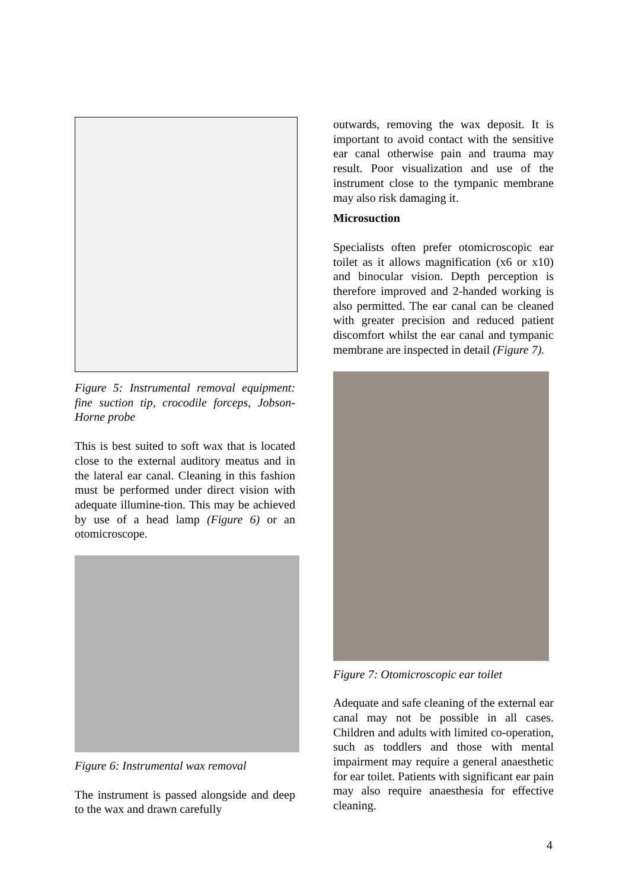Figure 5: Instrumental removal equipment: fine suction tip, crocodile forceps, Jobson-Horne probe
This is best suited to soft wax that is located close to the external auditory meatus and in the lateral ear canal. Cleaning in this fashion must be performed under direct vision with adequate illumine-tion. This may be achieved by use of a head lamp (Figure 6) or an otomicroscope.
Figure 6: Instrumental wax removal
The instrument is passed alongside and deep to the wax and drawn carefully
outwards, removing the wax deposit. It is important to avoid contact with the sensitive ear canal otherwise pain and trauma may result. Poor visualization and use of the instrument close to the tympanic membrane may also risk damaging it.
Microsuction
Specialists often prefer otomicroscopic ear toilet as it allows magnification (x6 or x10) and binocular vision. Depth perception is therefore improved and 2-handed working is also permitted. The ear canal can be cleaned with greater precision and reduced patient discomfort whilst the ear canal and tympanic membrane are inspected in detail (Figure 7).
Figure 7: Otomicroscopic ear toilet
Adequate and safe cleaning of the external ear canal may not be possible in all cases. Children and adults with limited co-operation, such as toddlers and those with mental impairment may require a general anaesthetic for ear toilet. Patients with significant ear pain may also require anaesthesia for effective cleaning.
4